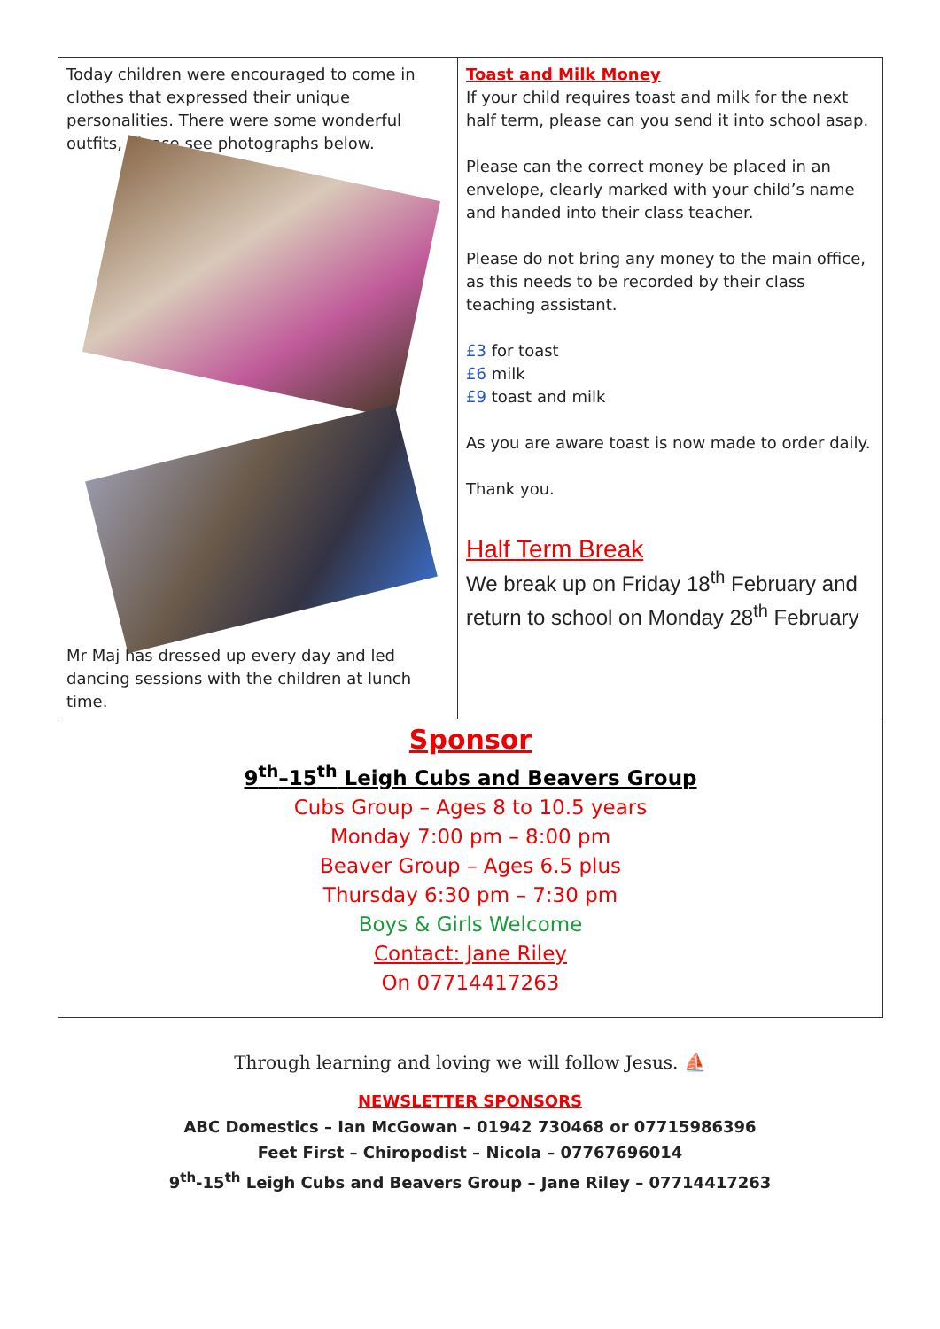| Today children were encouraged to come in clothes that expressed their unique personalities. There were some wonderful outfits, please see photographs below. Mr Maj has dressed up every day and led dancing sessions with the children at lunch time. | Toast and Milk Money If your child requires toast and milk for the next half term, please can you send it into school asap. Please can the correct money be placed in an envelope, clearly marked with your child’s name and handed into their class teacher. Please do not bring any money to the main office, as this needs to be recorded by their class teaching assistant. £3 for toast £6 milk £9 toast and milk As you are aware toast is now made to order daily. Thank you. Half Term Break We break up on Friday 18<sup>th</sup> February and return to school on Monday 28<sup>th</sup> February |
| Sponsor 9<sup>th</sup>–15<sup>th</sup> Leigh Cubs and Beavers Group Cubs Group – Ages 8 to 10.5 years Monday 7:00 pm – 8:00 pm Beaver Group – Ages 6.5 plus Thursday 6:30 pm – 7:30 pm Boys & Girls Welcome Contact: Jane Riley On 07714417263 | |
Through learning and loving we will follow Jesus. ⛵
NEWSLETTER SPONSORS
ABC Domestics – Ian McGowan – 01942 730468 or 07715986396
Feet First – Chiropodist – Nicola – 07767696014
9<sup>th</sup>-15<sup>th</sup> Leigh Cubs and Beavers Group – Jane Riley – 07714417263